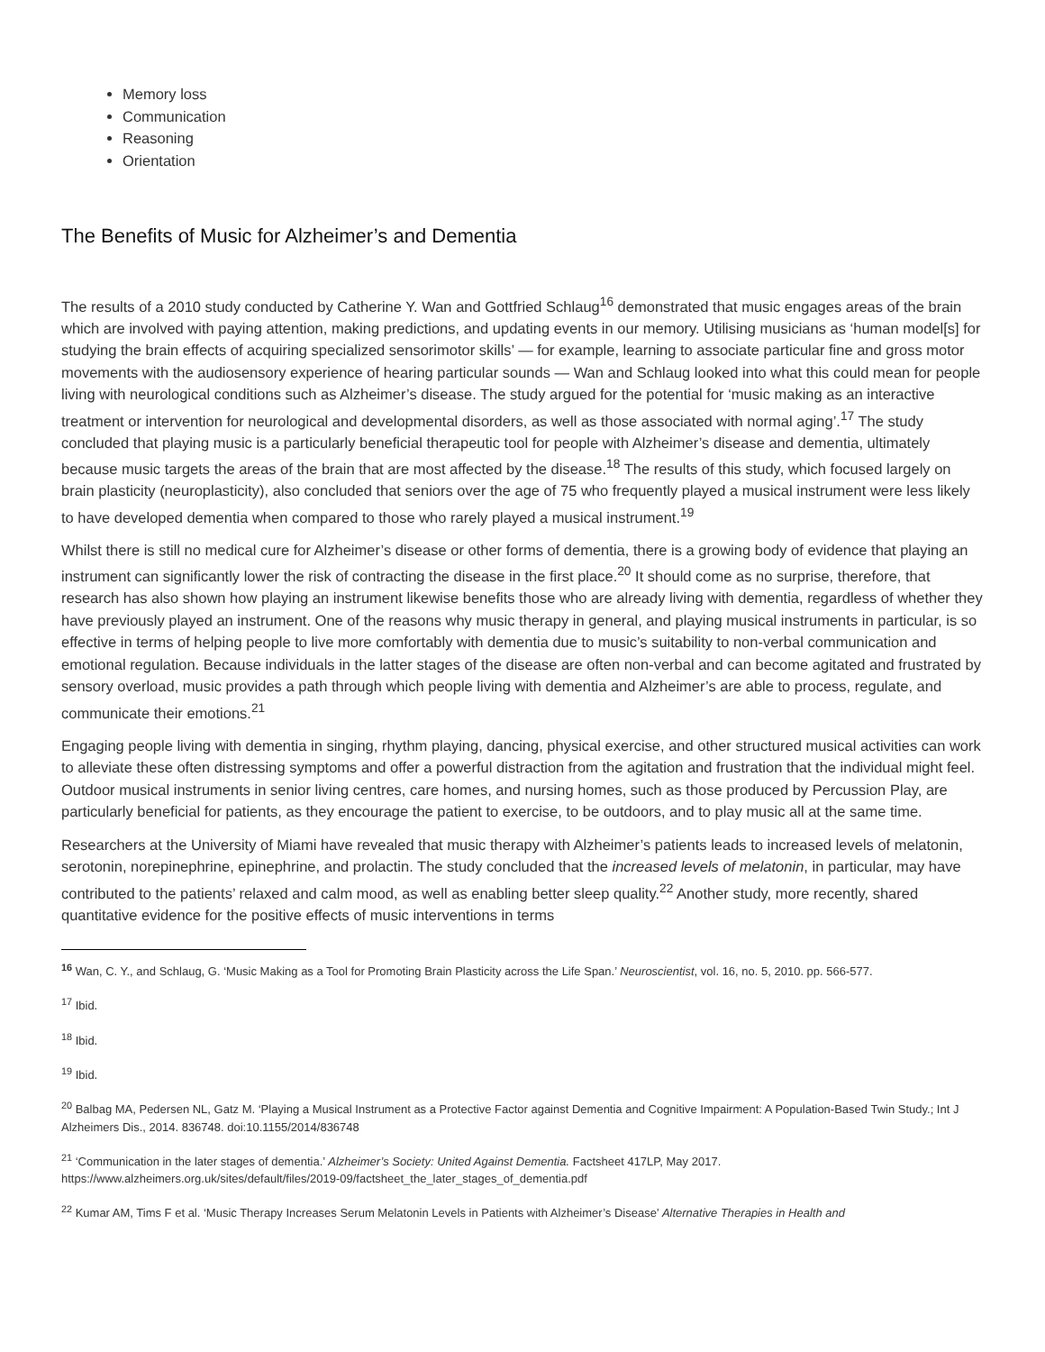Memory loss
Communication
Reasoning
Orientation
The Benefits of Music for Alzheimer’s and Dementia
The results of a 2010 study conducted by Catherine Y. Wan and Gottfried Schlaug<sup>16</sup> demonstrated that music engages areas of the brain which are involved with paying attention, making predictions, and updating events in our memory. Utilising musicians as ‘human model[s] for studying the brain effects of acquiring specialized sensorimotor skills’ — for example, learning to associate particular fine and gross motor movements with the audiosensory experience of hearing particular sounds — Wan and Schlaug looked into what this could mean for people living with neurological conditions such as Alzheimer’s disease. The study argued for the potential for ‘music making as an interactive treatment or intervention for neurological and developmental disorders, as well as those associated with normal aging’.<sup>17</sup> The study concluded that playing music is a particularly beneficial therapeutic tool for people with Alzheimer’s disease and dementia, ultimately because music targets the areas of the brain that are most affected by the disease.<sup>18</sup> The results of this study, which focused largely on brain plasticity (neuroplasticity), also concluded that seniors over the age of 75 who frequently played a musical instrument were less likely to have developed dementia when compared to those who rarely played a musical instrument.<sup>19</sup>
Whilst there is still no medical cure for Alzheimer’s disease or other forms of dementia, there is a growing body of evidence that playing an instrument can significantly lower the risk of contracting the disease in the first place.<sup>20</sup> It should come as no surprise, therefore, that research has also shown how playing an instrument likewise benefits those who are already living with dementia, regardless of whether they have previously played an instrument. One of the reasons why music therapy in general, and playing musical instruments in particular, is so effective in terms of helping people to live more comfortably with dementia due to music’s suitability to non-verbal communication and emotional regulation. Because individuals in the latter stages of the disease are often non-verbal and can become agitated and frustrated by sensory overload, music provides a path through which people living with dementia and Alzheimer’s are able to process, regulate, and communicate their emotions.<sup>21</sup>
Engaging people living with dementia in singing, rhythm playing, dancing, physical exercise, and other structured musical activities can work to alleviate these often distressing symptoms and offer a powerful distraction from the agitation and frustration that the individual might feel. Outdoor musical instruments in senior living centres, care homes, and nursing homes, such as those produced by Percussion Play, are particularly beneficial for patients, as they encourage the patient to exercise, to be outdoors, and to play music all at the same time.
Researchers at the University of Miami have revealed that music therapy with Alzheimer’s patients leads to increased levels of melatonin, serotonin, norepinephrine, epinephrine, and prolactin. The study concluded that the increased levels of melatonin, in particular, may have contributed to the patients’ relaxed and calm mood, as well as enabling better sleep quality.<sup>22</sup> Another study, more recently, shared quantitative evidence for the positive effects of music interventions in terms
<sup>16</sup> Wan, C. Y., and Schlaug, G. ‘Music Making as a Tool for Promoting Brain Plasticity across the Life Span.’ Neuroscientist, vol. 16, no. 5, 2010. pp. 566-577.
<sup>17</sup> Ibid.
<sup>18</sup> Ibid.
<sup>19</sup> Ibid.
<sup>20</sup> Balbag MA, Pedersen NL, Gatz M. ‘Playing a Musical Instrument as a Protective Factor against Dementia and Cognitive Impairment: A Population-Based Twin Study.; Int J Alzheimers Dis., 2014. 836748. doi:10.1155/2014/836748
<sup>21</sup> ‘Communication in the later stages of dementia.’ Alzheimer’s Society: United Against Dementia. Factsheet 417LP, May 2017.
https://www.alzheimers.org.uk/sites/default/files/2019-09/factsheet_the_later_stages_of_dementia.pdf
<sup>22</sup> Kumar AM, Tims F et al. ‘Music Therapy Increases Serum Melatonin Levels in Patients with Alzheimer’s Disease’ Alternative Therapies in Health and